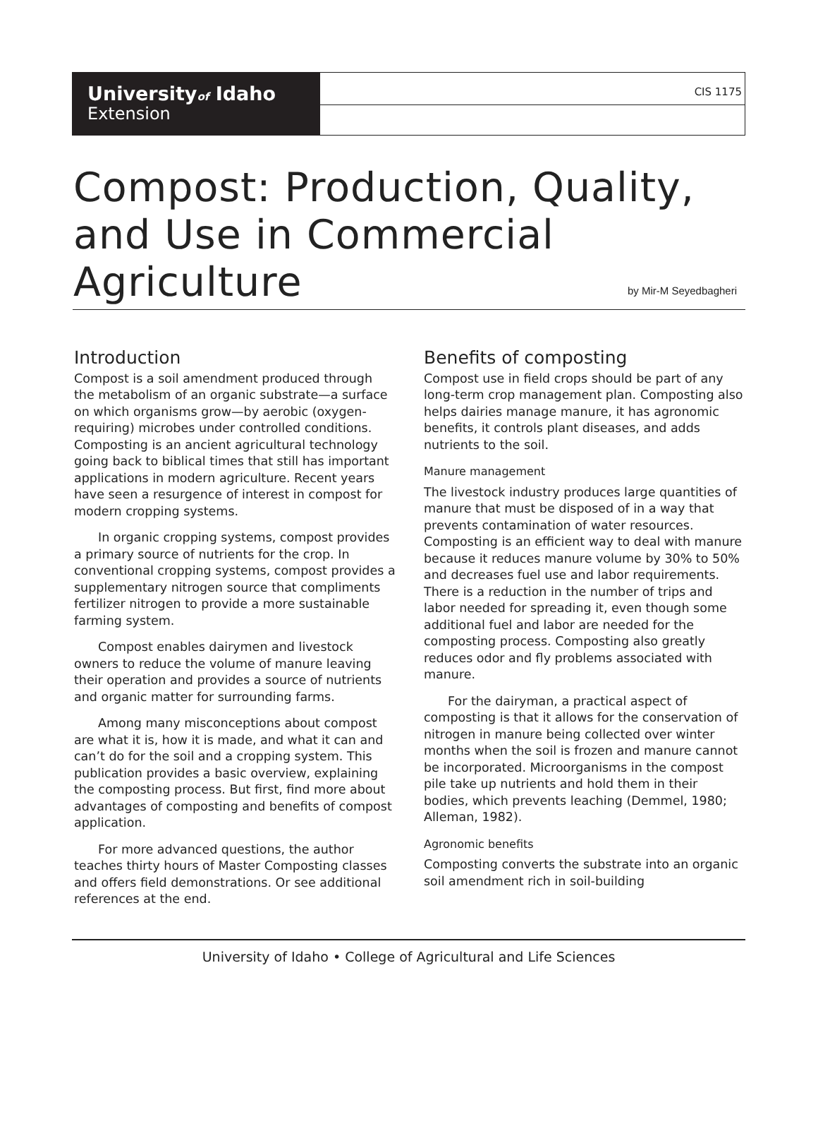Universityof Idaho
Extension
CIS 1175
Compost: Production, Quality,
and Use in Commercial
Agriculture
by Mir-M Seyedbagheri
Introduction
Compost is a soil amendment produced through the metabolism of an organic substrate—a surface on which organisms grow—by aerobic (oxygen-requiring) microbes under controlled conditions. Composting is an ancient agricultural technology going back to biblical times that still has important applications in modern agriculture. Recent years have seen a resurgence of interest in compost for modern cropping systems.
In organic cropping systems, compost provides a primary source of nutrients for the crop. In conventional cropping systems, compost provides a supplementary nitrogen source that compliments fertilizer nitrogen to provide a more sustainable farming system.
Compost enables dairymen and livestock owners to reduce the volume of manure leaving their operation and provides a source of nutrients and organic matter for surrounding farms.
Among many misconceptions about compost are what it is, how it is made, and what it can and can’t do for the soil and a cropping system. This publication provides a basic overview, explaining the composting process. But first, find more about advantages of composting and benefits of compost application.
For more advanced questions, the author teaches thirty hours of Master Composting classes and offers field demonstrations. Or see additional references at the end.
Benefits of composting
Compost use in field crops should be part of any long-term crop management plan. Composting also helps dairies manage manure, it has agronomic benefits, it controls plant diseases, and adds nutrients to the soil.
Manure management
The livestock industry produces large quantities of manure that must be disposed of in a way that prevents contamination of water resources. Composting is an efficient way to deal with manure because it reduces manure volume by 30% to 50% and decreases fuel use and labor requirements. There is a reduction in the number of trips and labor needed for spreading it, even though some additional fuel and labor are needed for the composting process. Composting also greatly reduces odor and fly problems associated with manure.
For the dairyman, a practical aspect of composting is that it allows for the conservation of nitrogen in manure being collected over winter months when the soil is frozen and manure cannot be incorporated. Microorganisms in the compost pile take up nutrients and hold them in their bodies, which prevents leaching (Demmel, 1980; Alleman, 1982).
Agronomic benefits
Composting converts the substrate into an organic soil amendment rich in soil-building
University of Idaho • College of Agricultural and Life Sciences